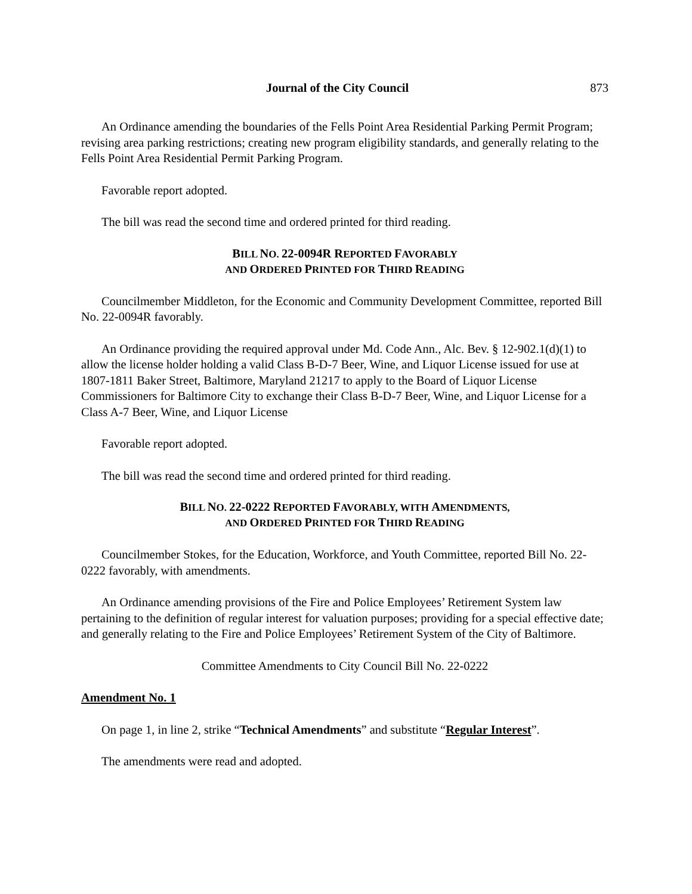Journal of the City Council 873
An Ordinance amending the boundaries of the Fells Point Area Residential Parking Permit Program; revising area parking restrictions; creating new program eligibility standards, and generally relating to the Fells Point Area Residential Permit Parking Program.
Favorable report adopted.
The bill was read the second time and ordered printed for third reading.
BILL NO. 22-0094R REPORTED FAVORABLY
AND ORDERED PRINTED FOR THIRD READING
Councilmember Middleton, for the Economic and Community Development Committee, reported Bill No. 22-0094R favorably.
An Ordinance providing the required approval under Md. Code Ann., Alc. Bev. § 12-902.1(d)(1) to allow the license holder holding a valid Class B-D-7 Beer, Wine, and Liquor License issued for use at 1807-1811 Baker Street, Baltimore, Maryland 21217 to apply to the Board of Liquor License Commissioners for Baltimore City to exchange their Class B-D-7 Beer, Wine, and Liquor License for a Class A-7 Beer, Wine, and Liquor License
Favorable report adopted.
The bill was read the second time and ordered printed for third reading.
BILL NO. 22-0222 REPORTED FAVORABLY, WITH AMENDMENTS,
AND ORDERED PRINTED FOR THIRD READING
Councilmember Stokes, for the Education, Workforce, and Youth Committee, reported Bill No. 22-0222 favorably, with amendments.
An Ordinance amending provisions of the Fire and Police Employees’ Retirement System law pertaining to the definition of regular interest for valuation purposes; providing for a special effective date; and generally relating to the Fire and Police Employees’ Retirement System of the City of Baltimore.
Committee Amendments to City Council Bill No. 22-0222
Amendment No. 1
On page 1, in line 2, strike “Technical Amendments” and substitute “Regular Interest”.
The amendments were read and adopted.